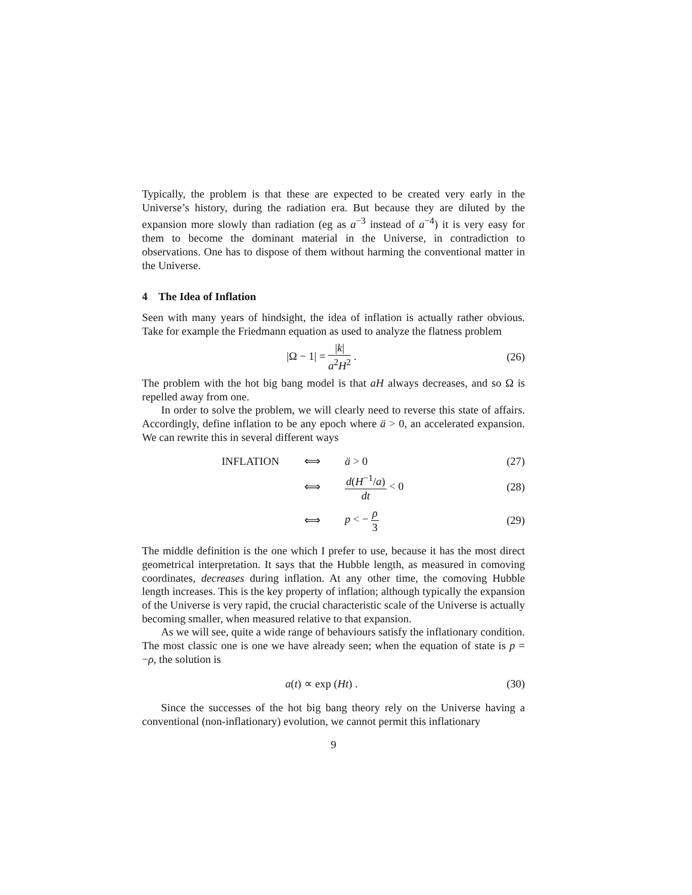Typically, the problem is that these are expected to be created very early in the Universe’s history, during the radiation era. But because they are diluted by the expansion more slowly than radiation (eg as a<sup>−3</sup> instead of a<sup>−4</sup>) it is very easy for them to become the dominant material in the Universe, in contradiction to observations. One has to dispose of them without harming the conventional matter in the Universe.
4 The Idea of Inflation
Seen with many years of hindsight, the idea of inflation is actually rather obvious. Take for example the Friedmann equation as used to analyze the flatness problem
|Ω − 1| = |k| a<sup>2</sup>H<sup>2</sup> .
(26)
The problem with the hot big bang model is that aH always decreases, and so Ω is repelled away from one.
In order to solve the problem, we will clearly need to reverse this state of affairs. Accordingly, define inflation to be any epoch where ä > 0, an accelerated expansion. We can rewrite this in several different ways
| INFLATION | ⟺ | ä > 0 | (27) |
| | ⟺ | d ( H<sup>−1</sup>/ a ) dt < 0 | (28) |
| | ⟺ | p < − ρ 3 | (29) |
The middle definition is the one which I prefer to use, because it has the most direct geometrical interpretation. It says that the Hubble length, as measured in comoving coordinates, decreases during inflation. At any other time, the comoving Hubble length increases. This is the key property of inflation; although typically the expansion of the Universe is very rapid, the crucial characteristic scale of the Universe is actually becoming smaller, when measured relative to that expansion.
As we will see, quite a wide range of behaviours satisfy the inflationary condition. The most classic one is one we have already seen; when the equation of state is p = −ρ, the solution is
a(t) ∝ exp (Ht) .
(30)
Since the successes of the hot big bang theory rely on the Universe having a conventional (non-inflationary) evolution, we cannot permit this inflationary
9